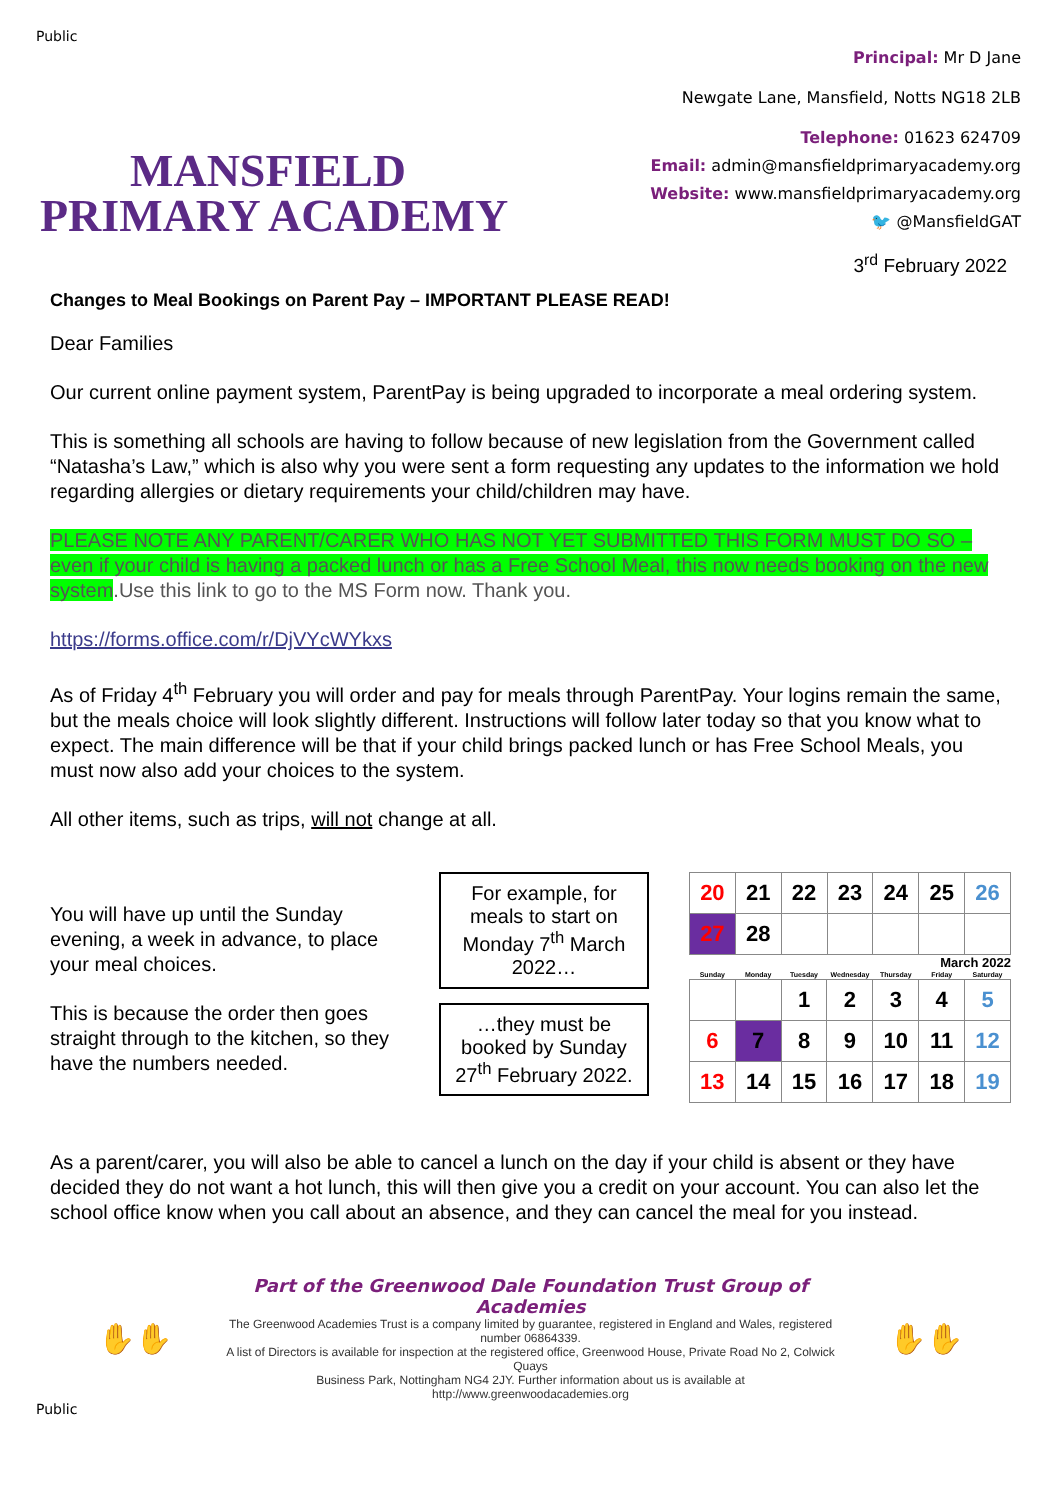Public
MANSFIELD
PRIMARY ACADEMY
Principal: Mr D Jane
Newgate Lane, Mansfield, Notts NG18 2LB
Telephone: 01623 624709
Email: admin@mansfieldprimaryacademy.org
Website: www.mansfieldprimaryacademy.org
🐦 @MansfieldGAT
3<sup>rd</sup> February 2022
Changes to Meal Bookings on Parent Pay – IMPORTANT PLEASE READ!
Dear Families
Our current online payment system, ParentPay is being upgraded to incorporate a meal ordering system.
This is something all schools are having to follow because of new legislation from the Government called “Natasha’s Law,” which is also why you were sent a form requesting any updates to the information we hold regarding allergies or dietary requirements your child/children may have.
PLEASE NOTE ANY PARENT/CARER WHO HAS NOT YET SUBMITTED THIS FORM MUST DO SO – even if your child is having a packed lunch or has a Free School Meal, this now needs booking on the new system.Use this link to go to the MS Form now. Thank you.
https://forms.office.com/r/DjVYcWYkxs
As of Friday 4<sup>th</sup> February you will order and pay for meals through ParentPay. Your logins remain the same, but the meals choice will look slightly different. Instructions will follow later today so that you know what to expect. The main difference will be that if your child brings packed lunch or has Free School Meals, you must now also add your choices to the system.
All other items, such as trips, will not change at all.
You will have up until the Sunday evening, a week in advance, to place your meal choices.
This is because the order then goes straight through to the kitchen, so they have the numbers needed.
For example, for meals to start on Monday 7<sup>th</sup> March 2022…
…they must be booked by Sunday 27<sup>th</sup> February 2022.
| 20 | 21 | 22 | 23 | 24 | 25 | 26 |
| 27 | 28 | | | | | |
March 2022
| Sunday | Monday | Tuesday | Wednesday | Thursday | Friday | Saturday |
| --- | --- | --- | --- | --- | --- | --- |
| | | 1 | 2 | 3 | 4 | 5 |
| 6 | 7 | 8 | 9 | 10 | 11 | 12 |
| 13 | 14 | 15 | 16 | 17 | 18 | 19 |
As a parent/carer, you will also be able to cancel a lunch on the day if your child is absent or they have decided they do not want a hot lunch, this will then give you a credit on your account. You can also let the school office know when you call about an absence, and they can cancel the meal for you instead.
✋✋
Part of the Greenwood Dale Foundation Trust Group of Academies
The Greenwood Academies Trust is a company limited by guarantee, registered in England and Wales, registered number 06864339.
A list of Directors is available for inspection at the registered office, Greenwood House, Private Road No 2, Colwick Quays
Business Park, Nottingham NG4 2JY. Further information about us is available at http://www.greenwoodacademies.org
✋✋
Public